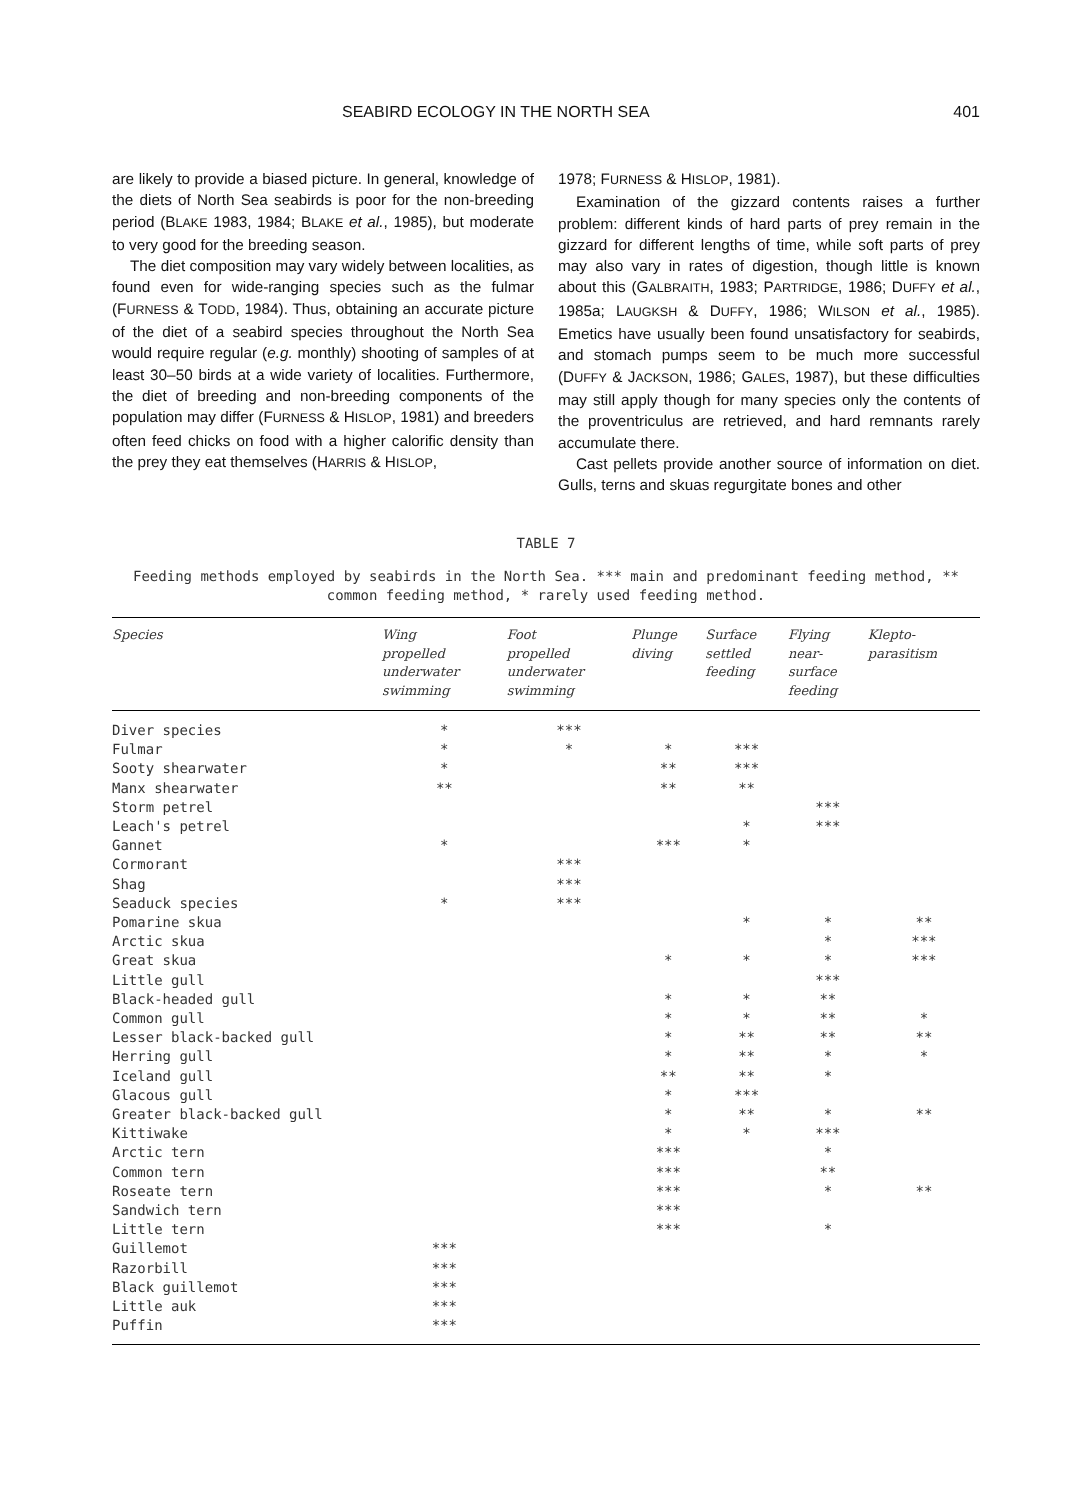SEABIRD ECOLOGY IN THE NORTH SEA 401
are likely to provide a biased picture. In general, knowledge of the diets of North Sea seabirds is poor for the non-breeding period (BLAKE 1983, 1984; BLAKE et al., 1985), but moderate to very good for the breeding season.
The diet composition may vary widely between localities, as found even for wide-ranging species such as the fulmar (FURNESS & TODD, 1984). Thus, obtaining an accurate picture of the diet of a seabird species throughout the North Sea would require regular (e.g. monthly) shooting of samples of at least 30–50 birds at a wide variety of localities. Furthermore, the diet of breeding and non-breeding components of the population may differ (FURNESS & HISLOP, 1981) and breeders often feed chicks on food with a higher calorific density than the prey they eat themselves (HARRIS & HISLOP,
1978; FURNESS & HISLOP, 1981).
Examination of the gizzard contents raises a further problem: different kinds of hard parts of prey remain in the gizzard for different lengths of time, while soft parts of prey may also vary in rates of digestion, though little is known about this (GALBRAITH, 1983; PARTRIDGE, 1986; DUFFY et al., 1985a; LAUGKSH & DUFFY, 1986; WILSON et al., 1985). Emetics have usually been found unsatisfactory for seabirds, and stomach pumps seem to be much more successful (DUFFY & JACKSON, 1986; GALES, 1987), but these difficulties may still apply though for many species only the contents of the proventriculus are retrieved, and hard remnants rarely accumulate there.
Cast pellets provide another source of information on diet. Gulls, terns and skuas regurgitate bones and other
TABLE 7
Feeding methods employed by seabirds in the North Sea. *** main and predominant feeding method, ** common feeding method, * rarely used feeding method.
| Species | Wing propelled underwater swimming | Foot propelled underwater swimming | Plunge diving | Surface settled feeding | Flying near- surface feeding | Klepto- parasitism |
| --- | --- | --- | --- | --- | --- | --- |
| Diver species | * | *** | | | | |
| Fulmar | * | * | * | *** | | |
| Sooty shearwater | * | | ** | *** | | |
| Manx shearwater | ** | | ** | ** | | |
| Storm petrel | | | | | *** | |
| Leach's petrel | | | | * | *** | |
| Gannet | * | | *** | * | | |
| Cormorant | | *** | | | | |
| Shag | | *** | | | | |
| Seaduck species | * | *** | | | | |
| Pomarine skua | | | | * | * | ** |
| Arctic skua | | | | | * | *** |
| Great skua | | | * | * | * | *** |
| Little gull | | | | | *** | |
| Black-headed gull | | | * | * | ** | |
| Common gull | | | * | * | ** | * |
| Lesser black-backed gull | | | * | ** | ** | ** |
| Herring gull | | | * | ** | * | * |
| Iceland gull | | | ** | ** | * | |
| Glacous gull | | | * | *** | | |
| Greater black-backed gull | | | * | ** | * | ** |
| Kittiwake | | | * | * | *** | |
| Arctic tern | | | *** | | * | |
| Common tern | | | *** | | ** | |
| Roseate tern | | | *** | | * | ** |
| Sandwich tern | | | *** | | | |
| Little tern | | | *** | | * | |
| Guillemot | *** | | | | | |
| Razorbill | *** | | | | | |
| Black guillemot | *** | | | | | |
| Little auk | *** | | | | | |
| Puffin | *** | | | | | |